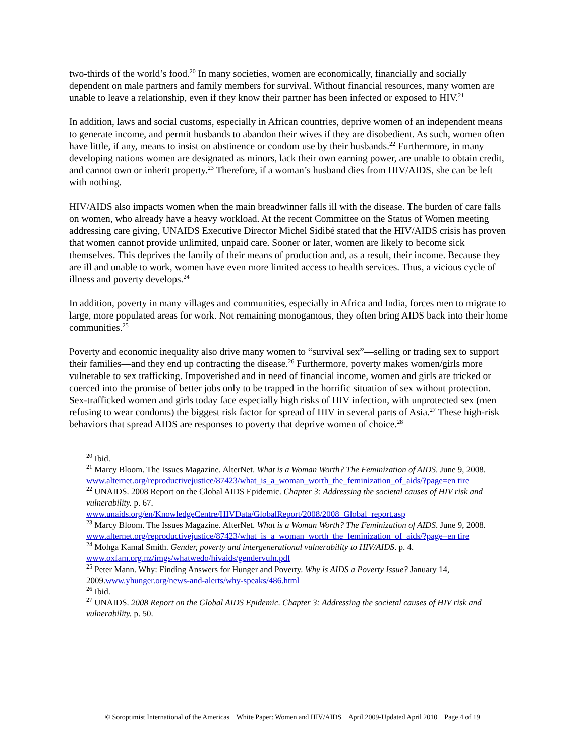two-thirds of the world’s food.<sup>20</sup> In many societies, women are economically, financially and socially dependent on male partners and family members for survival. Without financial resources, many women are unable to leave a relationship, even if they know their partner has been infected or exposed to HIV.<sup>21</sup>
In addition, laws and social customs, especially in African countries, deprive women of an independent means to generate income, and permit husbands to abandon their wives if they are disobedient. As such, women often have little, if any, means to insist on abstinence or condom use by their husbands.<sup>22</sup> Furthermore, in many developing nations women are designated as minors, lack their own earning power, are unable to obtain credit, and cannot own or inherit property.<sup>23</sup> Therefore, if a woman’s husband dies from HIV/AIDS, she can be left with nothing.
HIV/AIDS also impacts women when the main breadwinner falls ill with the disease. The burden of care falls on women, who already have a heavy workload. At the recent Committee on the Status of Women meeting addressing care giving, UNAIDS Executive Director Michel Sidibé stated that the HIV/AIDS crisis has proven that women cannot provide unlimited, unpaid care. Sooner or later, women are likely to become sick themselves. This deprives the family of their means of production and, as a result, their income. Because they are ill and unable to work, women have even more limited access to health services. Thus, a vicious cycle of illness and poverty develops.<sup>24</sup>
In addition, poverty in many villages and communities, especially in Africa and India, forces men to migrate to large, more populated areas for work. Not remaining monogamous, they often bring AIDS back into their home communities.<sup>25</sup>
Poverty and economic inequality also drive many women to “survival sex”—selling or trading sex to support their families—and they end up contracting the disease.<sup>26</sup> Furthermore, poverty makes women/girls more vulnerable to sex trafficking. Impoverished and in need of financial income, women and girls are tricked or coerced into the promise of better jobs only to be trapped in the horrific situation of sex without protection. Sex-trafficked women and girls today face especially high risks of HIV infection, with unprotected sex (men refusing to wear condoms) the biggest risk factor for spread of HIV in several parts of Asia.<sup>27</sup> These high-risk behaviors that spread AIDS are responses to poverty that deprive women of choice.<sup>28</sup>
<sup>20</sup> Ibid.
<sup>21</sup> Marcy Bloom. The Issues Magazine. AlterNet. What is a Woman Worth? The Feminization of AIDS. June 9, 2008.
www.alternet.org/reproductivejustice/87423/what_is_a_woman_worth_the_feminization_of_aids/?page=en tire
<sup>22</sup> UNAIDS. 2008 Report on the Global AIDS Epidemic. Chapter 3: Addressing the societal causes of HIV risk and vulnerability. p. 67.
www.unaids.org/en/KnowledgeCentre/HIVData/GlobalReport/2008/2008_Global_report.asp
<sup>23</sup> Marcy Bloom. The Issues Magazine. AlterNet. What is a Woman Worth? The Feminization of AIDS. June 9, 2008.
www.alternet.org/reproductivejustice/87423/what_is_a_woman_worth_the_feminization_of_aids/?page=en tire
<sup>24</sup> Mohga Kamal Smith. Gender, poverty and intergenerational vulnerability to HIV/AIDS. p. 4. www.oxfam.org.nz/imgs/whatwedo/hivaids/gendervuln.pdf
<sup>25</sup> Peter Mann. Why: Finding Answers for Hunger and Poverty. Why is AIDS a Poverty Issue? January 14, 2009.www.yhunger.org/news-and-alerts/why-speaks/486.html
<sup>26</sup> Ibid.
<sup>27</sup> UNAIDS. 2008 Report on the Global AIDS Epidemic. Chapter 3: Addressing the societal causes of HIV risk and vulnerability. p. 50.
© Soroptimist International of the Americas White Paper: Women and HIV/AIDS April 2009-Updated April 2010 Page 4 of 19